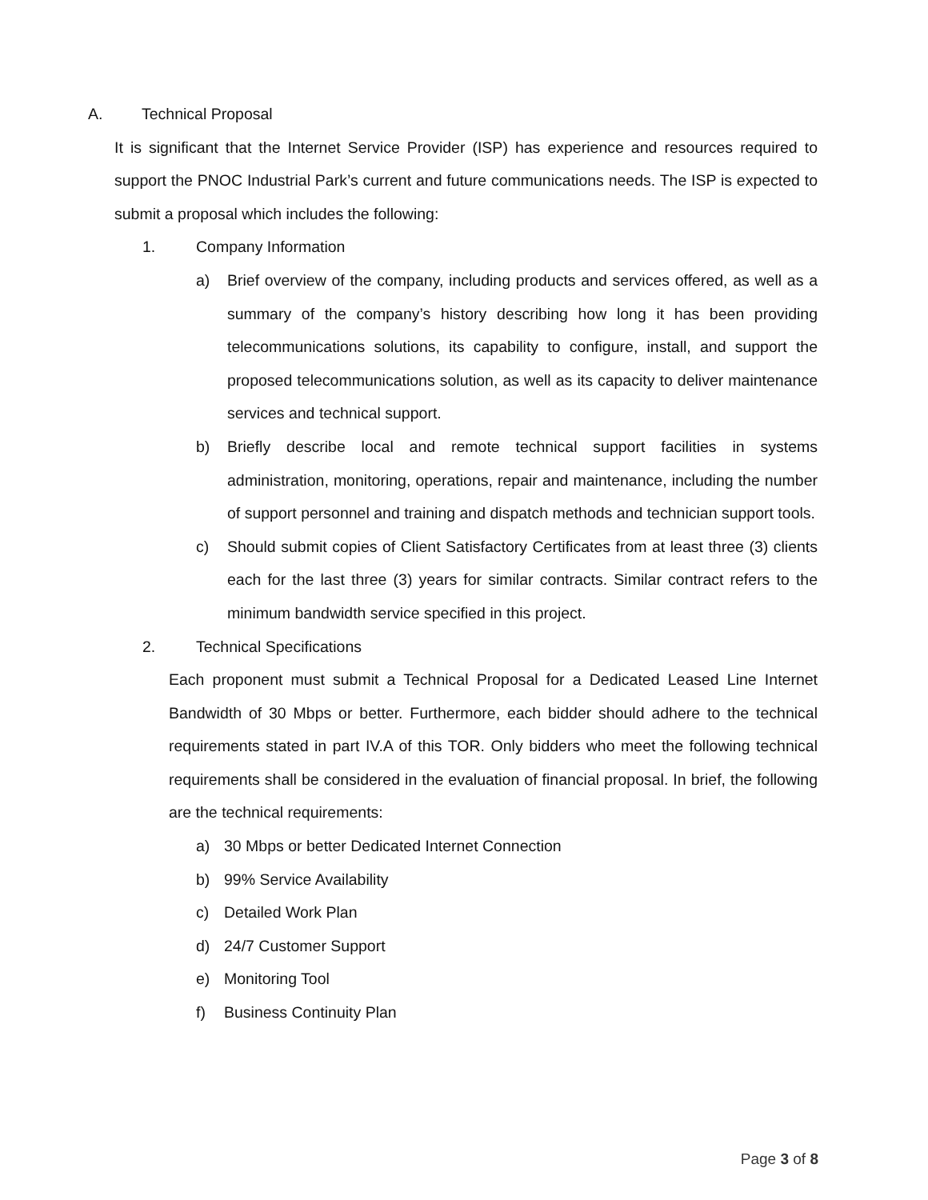A. Technical Proposal
It is significant that the Internet Service Provider (ISP) has experience and resources required to support the PNOC Industrial Park’s current and future communications needs. The ISP is expected to submit a proposal which includes the following:
1. Company Information
a) Brief overview of the company, including products and services offered, as well as a summary of the company’s history describing how long it has been providing telecommunications solutions, its capability to configure, install, and support the proposed telecommunications solution, as well as its capacity to deliver maintenance services and technical support.
b) Briefly describe local and remote technical support facilities in systems administration, monitoring, operations, repair and maintenance, including the number of support personnel and training and dispatch methods and technician support tools.
c) Should submit copies of Client Satisfactory Certificates from at least three (3) clients each for the last three (3) years for similar contracts. Similar contract refers to the minimum bandwidth service specified in this project.
2. Technical Specifications
Each proponent must submit a Technical Proposal for a Dedicated Leased Line Internet Bandwidth of 30 Mbps or better. Furthermore, each bidder should adhere to the technical requirements stated in part IV.A of this TOR. Only bidders who meet the following technical requirements shall be considered in the evaluation of financial proposal. In brief, the following are the technical requirements:
a) 30 Mbps or better Dedicated Internet Connection
b) 99% Service Availability
c) Detailed Work Plan
d) 24/7 Customer Support
e) Monitoring Tool
f) Business Continuity Plan
Page 3 of 8